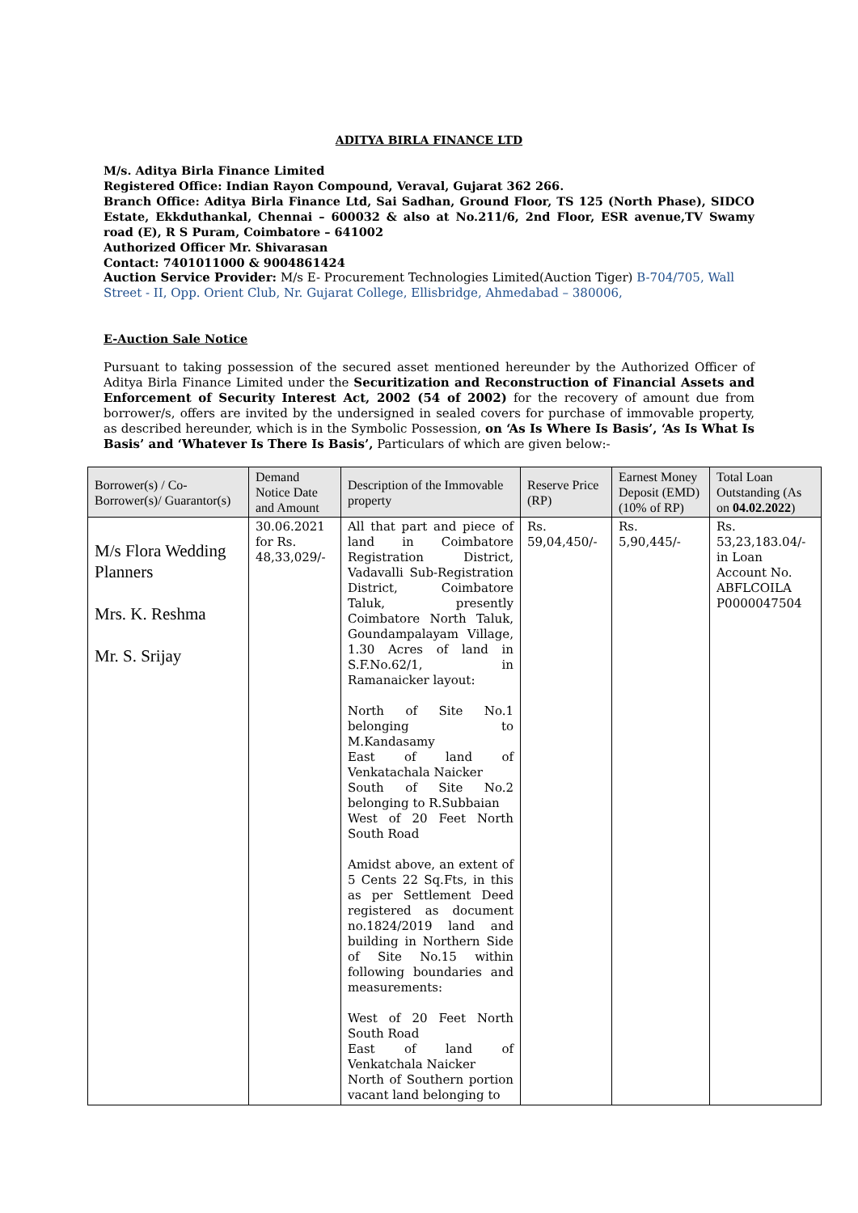ADITYA BIRLA FINANCE LTD
M/s. Aditya Birla Finance Limited
Registered Office: Indian Rayon Compound, Veraval, Gujarat 362 266.
Branch Office: Aditya Birla Finance Ltd, Sai Sadhan, Ground Floor, TS 125 (North Phase), SIDCO Estate, Ekkduthankal, Chennai – 600032 & also at No.211/6, 2nd Floor, ESR avenue,TV Swamy road (E), R S Puram, Coimbatore – 641002
Authorized Officer Mr. Shivarasan
Contact: 7401011000 & 9004861424
Auction Service Provider: M/s E- Procurement Technologies Limited(Auction Tiger) B-704/705, Wall Street - II, Opp. Orient Club, Nr. Gujarat College, Ellisbridge, Ahmedabad – 380006,
E-Auction Sale Notice
Pursuant to taking possession of the secured asset mentioned hereunder by the Authorized Officer of Aditya Birla Finance Limited under the Securitization and Reconstruction of Financial Assets and Enforcement of Security Interest Act, 2002 (54 of 2002) for the recovery of amount due from borrower/s, offers are invited by the undersigned in sealed covers for purchase of immovable property, as described hereunder, which is in the Symbolic Possession, on ‘As Is Where Is Basis’, ‘As Is What Is Basis’ and ‘Whatever Is There Is Basis’, Particulars of which are given below:-
| Borrower(s) / Co-Borrower(s)/ Guarantor(s) | Demand Notice Date and Amount | Description of the Immovable property | Reserve Price (RP) | Earnest Money Deposit (EMD) (10% of RP) | Total Loan Outstanding (As on 04.02.2022 ) |
| --- | --- | --- | --- | --- | --- |
| M/s Flora Wedding Planners Mrs. K. Reshma Mr. S. Srijay | 30.06.2021 for Rs. 48,33,029/- | All that part and piece of land in Coimbatore Registration District, Vadavalli Sub-Registration District, Coimbatore Taluk, presently Coimbatore North Taluk, Goundampalayam Village, 1.30 Acres of land in S.F.No.62/1, in Ramanaicker layout: North of Site No.1 belonging to M.Kandasamy East of land of Venkatachala Naicker South of Site No.2 belonging to R.Subbaian West of 20 Feet North South Road Amidst above, an extent of 5 Cents 22 Sq.Fts, in this as per Settlement Deed registered as document no.1824/2019 land and building in Northern Side of Site No.15 within following boundaries and measurements: West of 20 Feet North South Road East of land of Venkatchala Naicker North of Southern portion vacant land belonging to | Rs. 59,04,450/- | Rs. 5,90,445/- | Rs. 53,23,183.04/- in Loan Account No. ABFLCOILA P0000047504 |